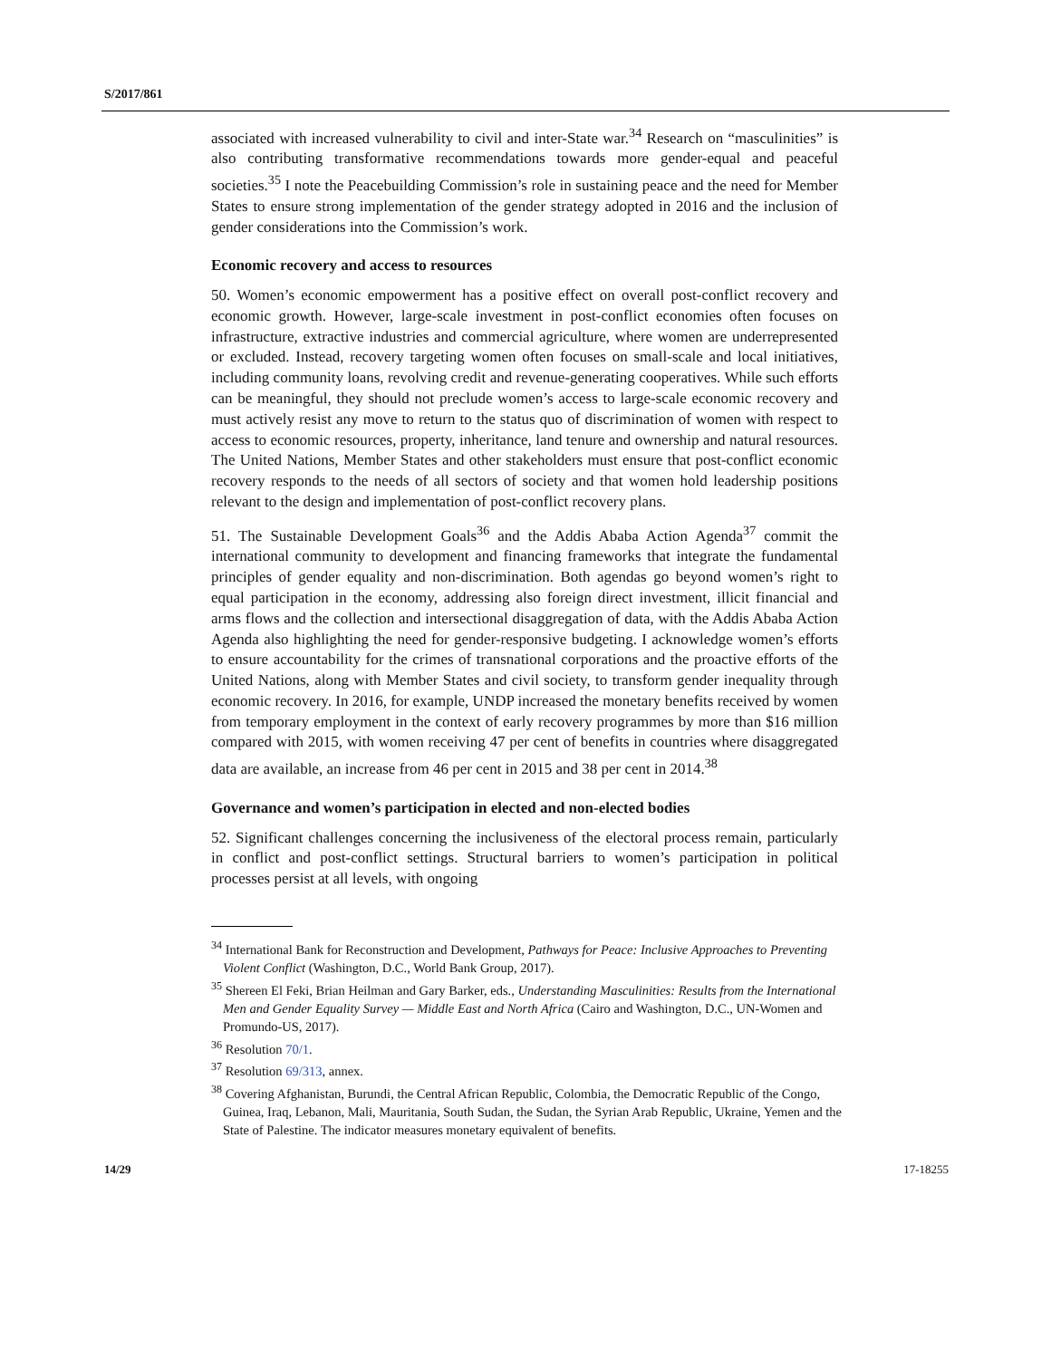S/2017/861
associated with increased vulnerability to civil and inter-State war.<sup>34</sup> Research on “masculinities” is also contributing transformative recommendations towards more gender-equal and peaceful societies.<sup>35</sup> I note the Peacebuilding Commission’s role in sustaining peace and the need for Member States to ensure strong implementation of the gender strategy adopted in 2016 and the inclusion of gender considerations into the Commission’s work.
Economic recovery and access to resources
50. Women’s economic empowerment has a positive effect on overall post-conflict recovery and economic growth. However, large-scale investment in post-conflict economies often focuses on infrastructure, extractive industries and commercial agriculture, where women are underrepresented or excluded. Instead, recovery targeting women often focuses on small-scale and local initiatives, including community loans, revolving credit and revenue-generating cooperatives. While such efforts can be meaningful, they should not preclude women’s access to large-scale economic recovery and must actively resist any move to return to the status quo of discrimination of women with respect to access to economic resources, property, inheritance, land tenure and ownership and natural resources. The United Nations, Member States and other stakeholders must ensure that post-conflict economic recovery responds to the needs of all sectors of society and that women hold leadership positions relevant to the design and implementation of post-conflict recovery plans.
51. The Sustainable Development Goals<sup>36</sup> and the Addis Ababa Action Agenda<sup>37</sup> commit the international community to development and financing frameworks that integrate the fundamental principles of gender equality and non-discrimination. Both agendas go beyond women’s right to equal participation in the economy, addressing also foreign direct investment, illicit financial and arms flows and the collection and intersectional disaggregation of data, with the Addis Ababa Action Agenda also highlighting the need for gender-responsive budgeting. I acknowledge women’s efforts to ensure accountability for the crimes of transnational corporations and the proactive efforts of the United Nations, along with Member States and civil society, to transform gender inequality through economic recovery. In 2016, for example, UNDP increased the monetary benefits received by women from temporary employment in the context of early recovery programmes by more than $16 million compared with 2015, with women receiving 47 per cent of benefits in countries where disaggregated data are available, an increase from 46 per cent in 2015 and 38 per cent in 2014.<sup>38</sup>
Governance and women’s participation in elected and non-elected bodies
52. Significant challenges concerning the inclusiveness of the electoral process remain, particularly in conflict and post-conflict settings. Structural barriers to women’s participation in political processes persist at all levels, with ongoing
<sup>34</sup> International Bank for Reconstruction and Development, Pathways for Peace: Inclusive Approaches to Preventing Violent Conflict (Washington, D.C., World Bank Group, 2017).
<sup>35</sup> Shereen El Feki, Brian Heilman and Gary Barker, eds., Understanding Masculinities: Results from the International Men and Gender Equality Survey — Middle East and North Africa (Cairo and Washington, D.C., UN-Women and Promundo-US, 2017).
<sup>36</sup> Resolution 70/1.
<sup>37</sup> Resolution 69/313, annex.
<sup>38</sup> Covering Afghanistan, Burundi, the Central African Republic, Colombia, the Democratic Republic of the Congo, Guinea, Iraq, Lebanon, Mali, Mauritania, South Sudan, the Sudan, the Syrian Arab Republic, Ukraine, Yemen and the State of Palestine. The indicator measures monetary equivalent of benefits.
14/29 17-18255